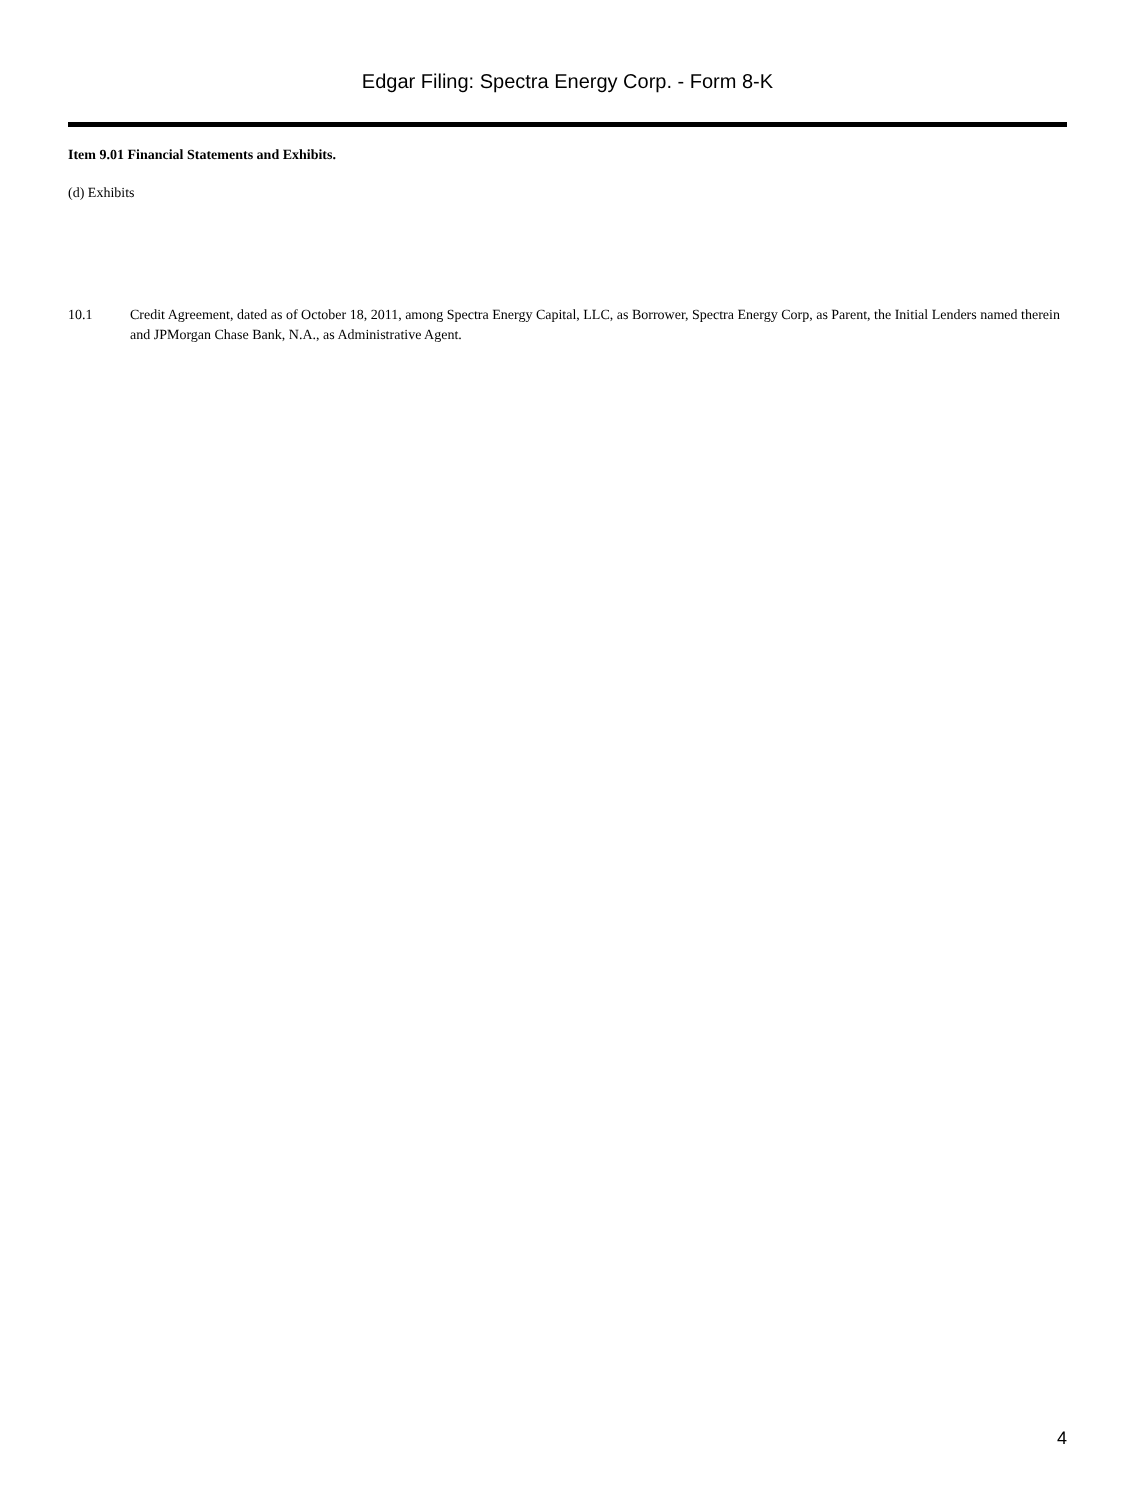Edgar Filing: Spectra Energy Corp. - Form 8-K
Item 9.01 Financial Statements and Exhibits.
(d) Exhibits
10.1 Credit Agreement, dated as of October 18, 2011, among Spectra Energy Capital, LLC, as Borrower, Spectra Energy Corp, as Parent, the Initial Lenders named therein and JPMorgan Chase Bank, N.A., as Administrative Agent.
4